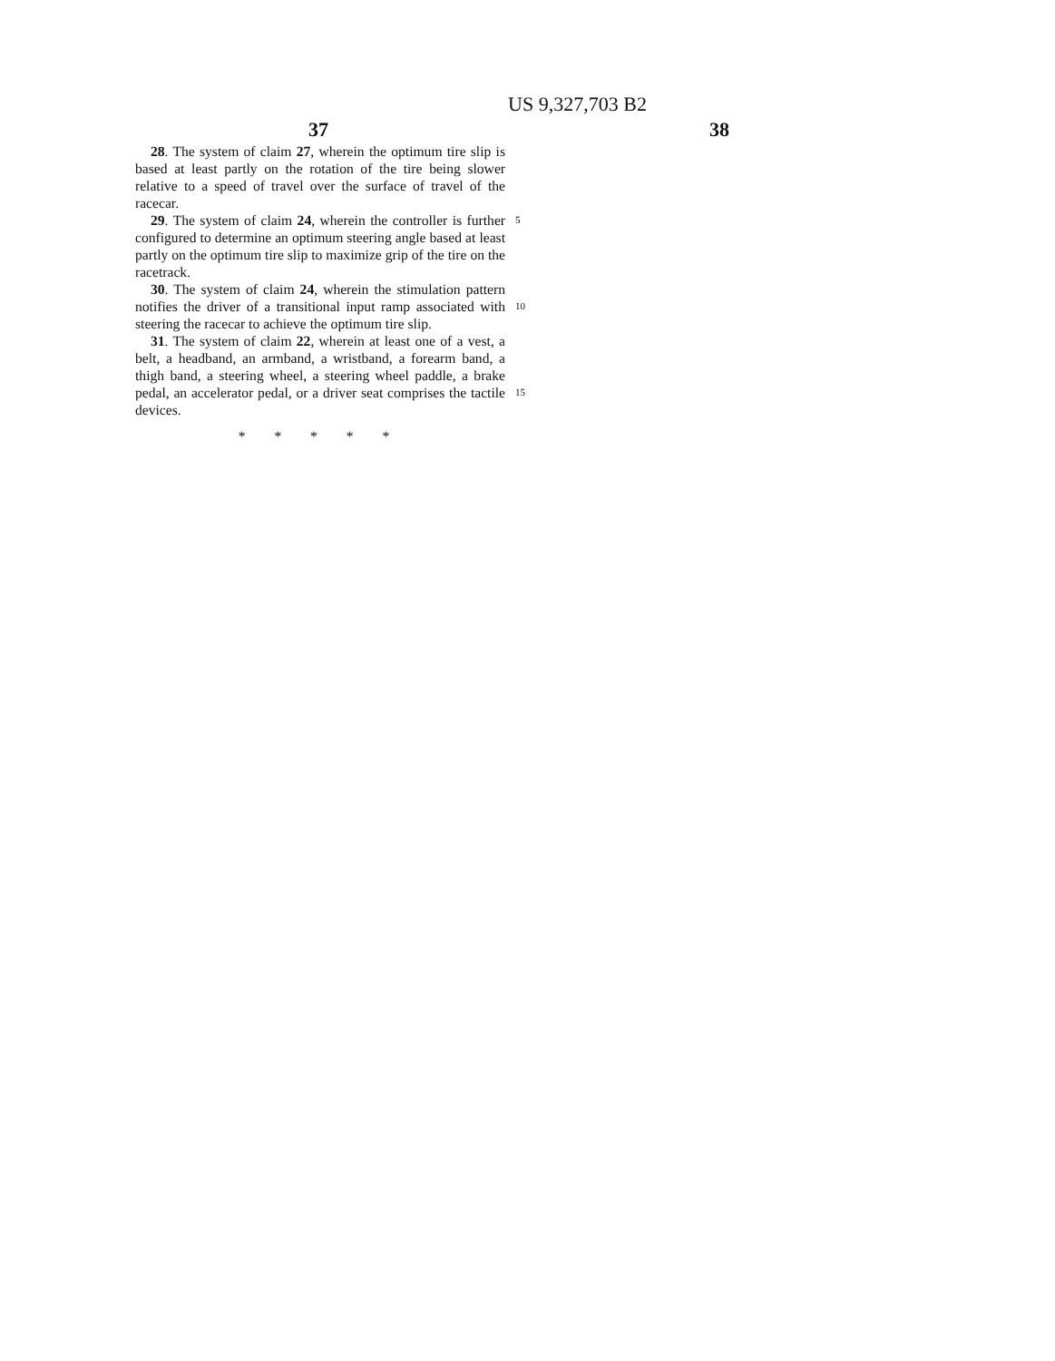US 9,327,703 B2
37 38
28. The system of claim 27, wherein the optimum tire slip is based at least partly on the rotation of the tire being slower relative to a speed of travel over the surface of travel of the racecar.
29. The system of claim 24, wherein the controller is further configured to determine an optimum steering angle based at least partly on the optimum tire slip to maximize grip of the tire on the racetrack.
30. The system of claim 24, wherein the stimulation pattern notifies the driver of a transitional input ramp associated with steering the racecar to achieve the optimum tire slip.
31. The system of claim 22, wherein at least one of a vest, a belt, a headband, an armband, a wristband, a forearm band, a thigh band, a steering wheel, a steering wheel paddle, a brake pedal, an accelerator pedal, or a driver seat comprises the tactile devices.
* * * * *
5
10
15